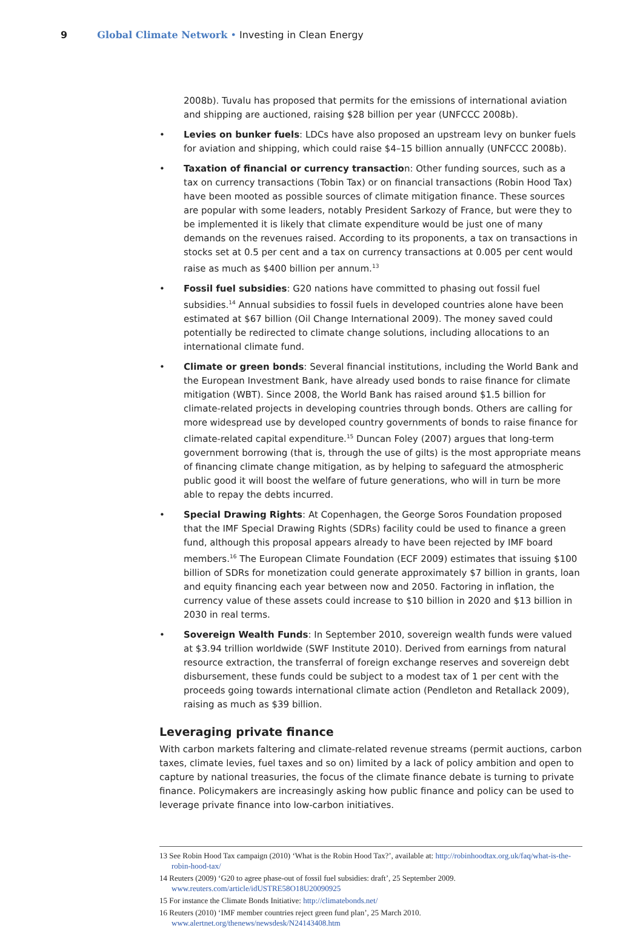9 Global Climate Network • Investing in Clean Energy
2008b). Tuvalu has proposed that permits for the emissions of international aviation and shipping are auctioned, raising $28 billion per year (UNFCCC 2008b).
• Levies on bunker fuels: LDCs have also proposed an upstream levy on bunker fuels for aviation and shipping, which could raise $4–15 billion annually (UNFCCC 2008b).
• Taxation of financial or currency transaction: Other funding sources, such as a tax on currency transactions (Tobin Tax) or on financial transactions (Robin Hood Tax) have been mooted as possible sources of climate mitigation finance. These sources are popular with some leaders, notably President Sarkozy of France, but were they to be implemented it is likely that climate expenditure would be just one of many demands on the revenues raised. According to its proponents, a tax on transactions in stocks set at 0.5 per cent and a tax on currency transactions at 0.005 per cent would raise as much as $400 billion per annum.<sup>13</sup>
• Fossil fuel subsidies: G20 nations have committed to phasing out fossil fuel subsidies.<sup>14</sup> Annual subsidies to fossil fuels in developed countries alone have been estimated at $67 billion (Oil Change International 2009). The money saved could potentially be redirected to climate change solutions, including allocations to an international climate fund.
• Climate or green bonds: Several financial institutions, including the World Bank and the European Investment Bank, have already used bonds to raise finance for climate mitigation (WBT). Since 2008, the World Bank has raised around $1.5 billion for climate-related projects in developing countries through bonds. Others are calling for more widespread use by developed country governments of bonds to raise finance for climate-related capital expenditure.<sup>15</sup> Duncan Foley (2007) argues that long-term government borrowing (that is, through the use of gilts) is the most appropriate means of financing climate change mitigation, as by helping to safeguard the atmospheric public good it will boost the welfare of future generations, who will in turn be more able to repay the debts incurred.
• Special Drawing Rights: At Copenhagen, the George Soros Foundation proposed that the IMF Special Drawing Rights (SDRs) facility could be used to finance a green fund, although this proposal appears already to have been rejected by IMF board members.<sup>16</sup> The European Climate Foundation (ECF 2009) estimates that issuing $100 billion of SDRs for monetization could generate approximately $7 billion in grants, loan and equity financing each year between now and 2050. Factoring in inflation, the currency value of these assets could increase to $10 billion in 2020 and $13 billion in 2030 in real terms.
• Sovereign Wealth Funds: In September 2010, sovereign wealth funds were valued at $3.94 trillion worldwide (SWF Institute 2010). Derived from earnings from natural resource extraction, the transferral of foreign exchange reserves and sovereign debt disbursement, these funds could be subject to a modest tax of 1 per cent with the proceeds going towards international climate action (Pendleton and Retallack 2009), raising as much as $39 billion.
Leveraging private finance
With carbon markets faltering and climate-related revenue streams (permit auctions, carbon taxes, climate levies, fuel taxes and so on) limited by a lack of policy ambition and open to capture by national treasuries, the focus of the climate finance debate is turning to private finance. Policymakers are increasingly asking how public finance and policy can be used to leverage private finance into low-carbon initiatives.
13 See Robin Hood Tax campaign (2010) ‘What is the Robin Hood Tax?’, available at: http://robinhoodtax.org.uk/faq/what-is-the-robin-hood-tax/
14 Reuters (2009) ‘G20 to agree phase-out of fossil fuel subsidies: draft’, 25 September 2009. www.reuters.com/article/idUSTRE58O18U20090925
15 For instance the Climate Bonds Initiative: http://climatebonds.net/
16 Reuters (2010) ‘IMF member countries reject green fund plan’, 25 March 2010. www.alertnet.org/thenews/newsdesk/N24143408.htm